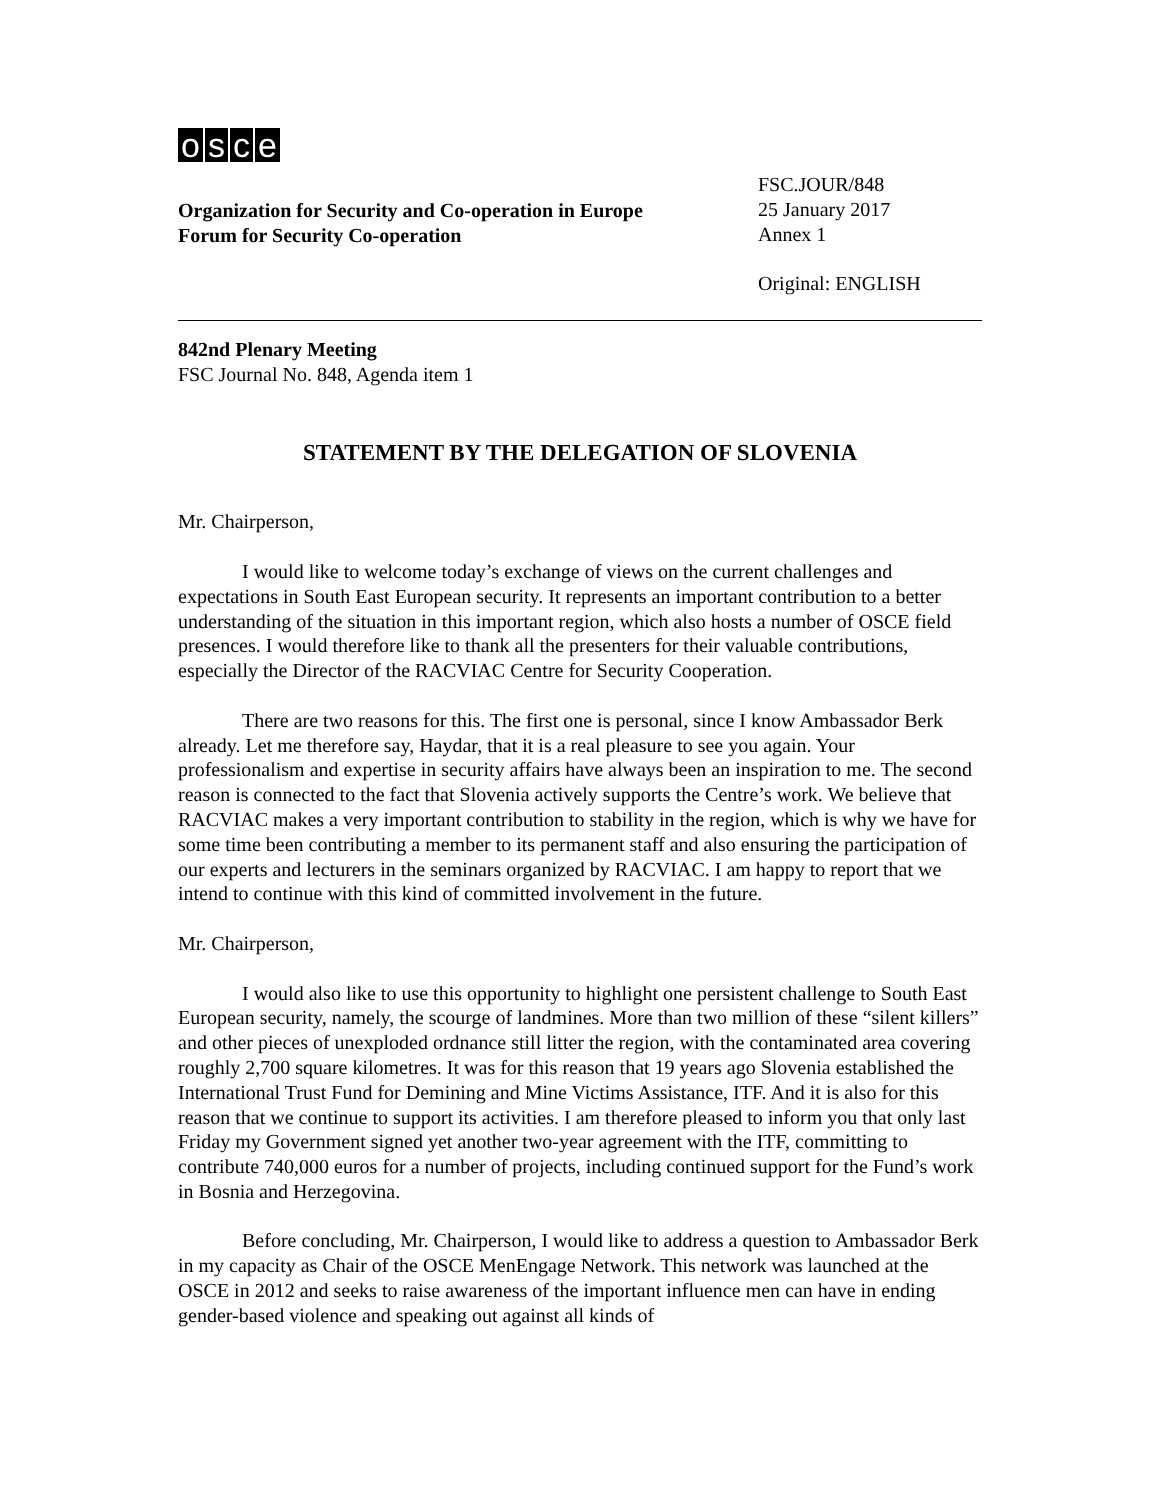osce
Organization for Security and Co-operation in Europe
Forum for Security Co-operation
FSC.JOUR/848
25 January 2017
Annex 1
Original: ENGLISH
842nd Plenary Meeting
FSC Journal No. 848, Agenda item 1
STATEMENT BY THE DELEGATION OF SLOVENIA
Mr. Chairperson,
I would like to welcome today’s exchange of views on the current challenges and expectations in South East European security. It represents an important contribution to a better understanding of the situation in this important region, which also hosts a number of OSCE field presences. I would therefore like to thank all the presenters for their valuable contributions, especially the Director of the RACVIAC Centre for Security Cooperation.
There are two reasons for this. The first one is personal, since I know Ambassador Berk already. Let me therefore say, Haydar, that it is a real pleasure to see you again. Your professionalism and expertise in security affairs have always been an inspiration to me. The second reason is connected to the fact that Slovenia actively supports the Centre’s work. We believe that RACVIAC makes a very important contribution to stability in the region, which is why we have for some time been contributing a member to its permanent staff and also ensuring the participation of our experts and lecturers in the seminars organized by RACVIAC. I am happy to report that we intend to continue with this kind of committed involvement in the future.
Mr. Chairperson,
I would also like to use this opportunity to highlight one persistent challenge to South East European security, namely, the scourge of landmines. More than two million of these “silent killers” and other pieces of unexploded ordnance still litter the region, with the contaminated area covering roughly 2,700 square kilometres. It was for this reason that 19 years ago Slovenia established the International Trust Fund for Demining and Mine Victims Assistance, ITF. And it is also for this reason that we continue to support its activities. I am therefore pleased to inform you that only last Friday my Government signed yet another two-year agreement with the ITF, committing to contribute 740,000 euros for a number of projects, including continued support for the Fund’s work in Bosnia and Herzegovina.
Before concluding, Mr. Chairperson, I would like to address a question to Ambassador Berk in my capacity as Chair of the OSCE MenEngage Network. This network was launched at the OSCE in 2012 and seeks to raise awareness of the important influence men can have in ending gender-based violence and speaking out against all kinds of